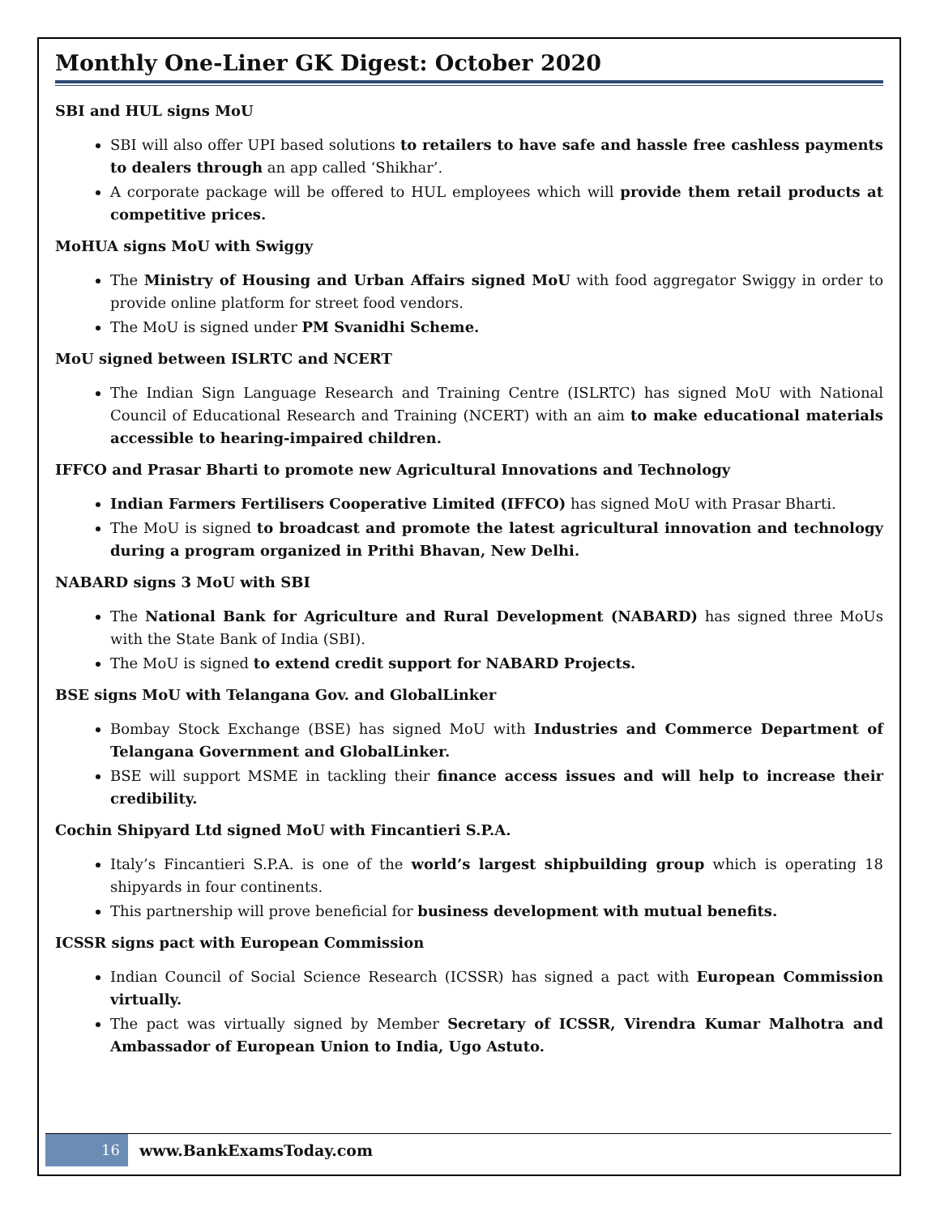Monthly One-Liner GK Digest: October 2020
SBI and HUL signs MoU
SBI will also offer UPI based solutions to retailers to have safe and hassle free cashless payments to dealers through an app called ‘Shikhar’.
A corporate package will be offered to HUL employees which will provide them retail products at competitive prices.
MoHUA signs MoU with Swiggy
The Ministry of Housing and Urban Affairs signed MoU with food aggregator Swiggy in order to provide online platform for street food vendors.
The MoU is signed under PM Svanidhi Scheme.
MoU signed between ISLRTC and NCERT
The Indian Sign Language Research and Training Centre (ISLRTC) has signed MoU with National Council of Educational Research and Training (NCERT) with an aim to make educational materials accessible to hearing-impaired children.
IFFCO and Prasar Bharti to promote new Agricultural Innovations and Technology
Indian Farmers Fertilisers Cooperative Limited (IFFCO) has signed MoU with Prasar Bharti.
The MoU is signed to broadcast and promote the latest agricultural innovation and technology during a program organized in Prithi Bhavan, New Delhi.
NABARD signs 3 MoU with SBI
The National Bank for Agriculture and Rural Development (NABARD) has signed three MoUs with the State Bank of India (SBI).
The MoU is signed to extend credit support for NABARD Projects.
BSE signs MoU with Telangana Gov. and GlobalLinker
Bombay Stock Exchange (BSE) has signed MoU with Industries and Commerce Department of Telangana Government and GlobalLinker.
BSE will support MSME in tackling their finance access issues and will help to increase their credibility.
Cochin Shipyard Ltd signed MoU with Fincantieri S.P.A.
Italy’s Fincantieri S.P.A. is one of the world’s largest shipbuilding group which is operating 18 shipyards in four continents.
This partnership will prove beneficial for business development with mutual benefits.
ICSSR signs pact with European Commission
Indian Council of Social Science Research (ICSSR) has signed a pact with European Commission virtually.
The pact was virtually signed by Member Secretary of ICSSR, Virendra Kumar Malhotra and Ambassador of European Union to India, Ugo Astuto.
16
www.BankExamsToday.com